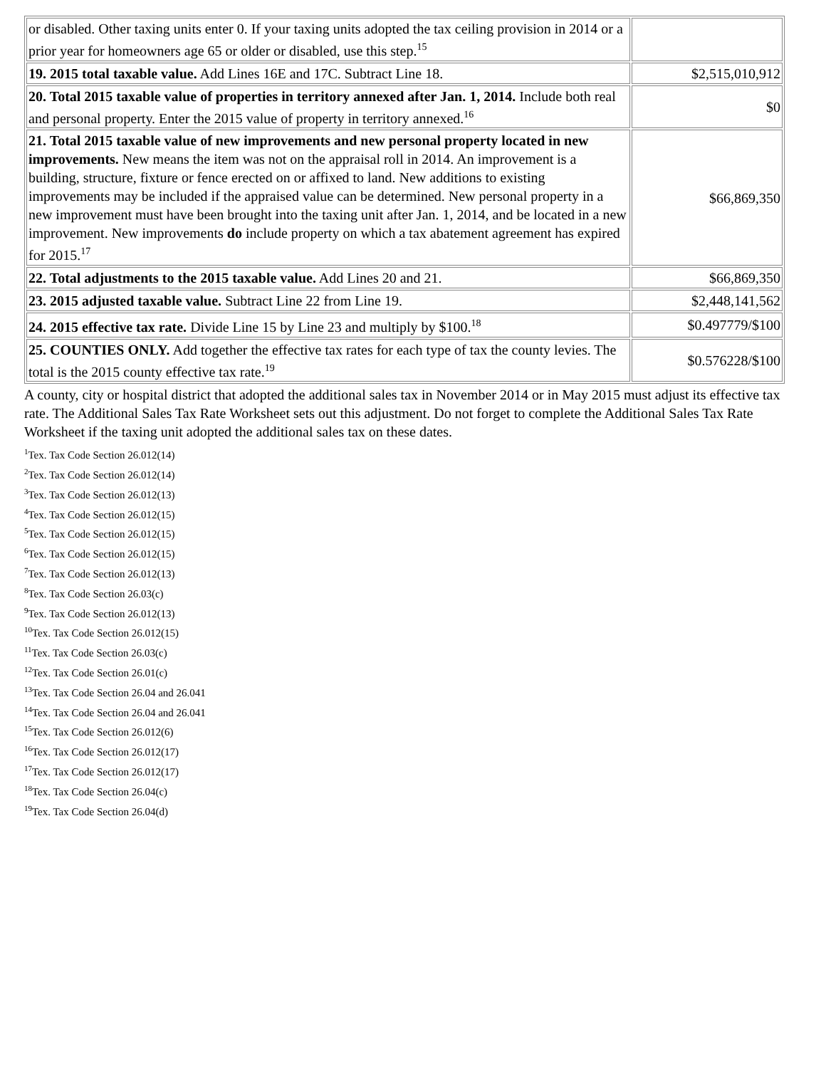| or disabled. Other taxing units enter 0. If your taxing units adopted the tax ceiling provision in 2014 or a prior year for homeowners age 65 or older or disabled, use this step.<sup>15</sup> | |
| 19. 2015 total taxable value. Add Lines 16E and 17C. Subtract Line 18. | $2,515,010,912 |
| 20. Total 2015 taxable value of properties in territory annexed after Jan. 1, 2014. Include both real and personal property. Enter the 2015 value of property in territory annexed.<sup>16</sup> | $0 |
| 21. Total 2015 taxable value of new improvements and new personal property located in new improvements. New means the item was not on the appraisal roll in 2014. An improvement is a building, structure, fixture or fence erected on or affixed to land. New additions to existing improvements may be included if the appraised value can be determined. New personal property in a new improvement must have been brought into the taxing unit after Jan. 1, 2014, and be located in a new improvement. New improvements do include property on which a tax abatement agreement has expired for 2015.<sup>17</sup> | $66,869,350 |
| 22. Total adjustments to the 2015 taxable value. Add Lines 20 and 21. | $66,869,350 |
| 23. 2015 adjusted taxable value. Subtract Line 22 from Line 19. | $2,448,141,562 |
| 24. 2015 effective tax rate. Divide Line 15 by Line 23 and multiply by $100.<sup>18</sup> | $0.497779/$100 |
| 25. COUNTIES ONLY. Add together the effective tax rates for each type of tax the county levies. The total is the 2015 county effective tax rate.<sup>19</sup> | $0.576228/$100 |
A county, city or hospital district that adopted the additional sales tax in November 2014 or in May 2015 must adjust its effective tax rate. The Additional Sales Tax Rate Worksheet sets out this adjustment. Do not forget to complete the Additional Sales Tax Rate Worksheet if the taxing unit adopted the additional sales tax on these dates.
<sup>1</sup> Tex. Tax Code Section 26.012(14)
<sup>2</sup> Tex. Tax Code Section 26.012(14)
<sup>3</sup> Tex. Tax Code Section 26.012(13)
<sup>4</sup> Tex. Tax Code Section 26.012(15)
<sup>5</sup> Tex. Tax Code Section 26.012(15)
<sup>6</sup> Tex. Tax Code Section 26.012(15)
<sup>7</sup> Tex. Tax Code Section 26.012(13)
<sup>8</sup> Tex. Tax Code Section 26.03(c)
<sup>9</sup> Tex. Tax Code Section 26.012(13)
<sup>10</sup> Tex. Tax Code Section 26.012(15)
<sup>11</sup> Tex. Tax Code Section 26.03(c)
<sup>12</sup> Tex. Tax Code Section 26.01(c)
<sup>13</sup> Tex. Tax Code Section 26.04 and 26.041
<sup>14</sup> Tex. Tax Code Section 26.04 and 26.041
<sup>15</sup> Tex. Tax Code Section 26.012(6)
<sup>16</sup> Tex. Tax Code Section 26.012(17)
<sup>17</sup> Tex. Tax Code Section 26.012(17)
<sup>18</sup> Tex. Tax Code Section 26.04(c)
<sup>19</sup> Tex. Tax Code Section 26.04(d)